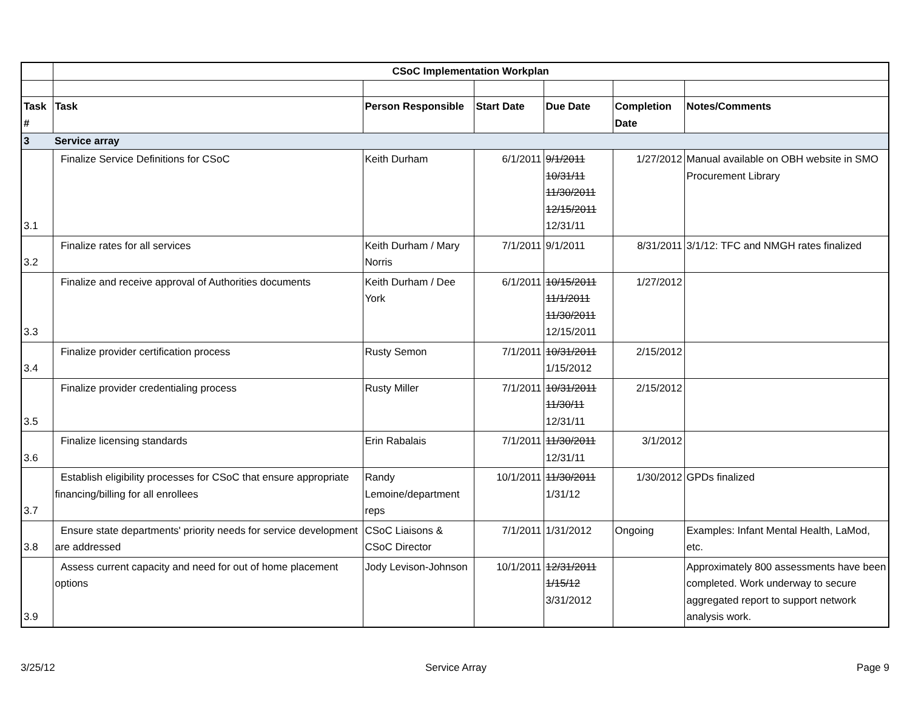| | CSoC Implementation Workplan | | | | | |
| Task # | Task | Person Responsible | Start Date | Due Date | Completion Date | Notes/Comments |
| 3 | Service array | | | | | |
| 3.1 | Finalize Service Definitions for CSoC | Keith Durham | 6/1/2011 | 9/1/2011 10/31/11 11/30/2011 12/15/2011 12/31/11 | 1/27/2012 | Manual available on OBH website in SMO Procurement Library |
| 3.2 | Finalize rates for all services | Keith Durham / Mary Norris | 7/1/2011 | 9/1/2011 | 8/31/2011 | 3/1/12: TFC and NMGH rates finalized |
| 3.3 | Finalize and receive approval of Authorities documents | Keith Durham / Dee York | 6/1/2011 | 10/15/2011 11/1/2011 11/30/2011 12/15/2011 | 1/27/2012 | |
| 3.4 | Finalize provider certification process | Rusty Semon | 7/1/2011 | 10/31/2011 1/15/2012 | 2/15/2012 | |
| 3.5 | Finalize provider credentialing process | Rusty Miller | 7/1/2011 | 10/31/2011 11/30/11 12/31/11 | 2/15/2012 | |
| 3.6 | Finalize licensing standards | Erin Rabalais | 7/1/2011 | 11/30/2011 12/31/11 | 3/1/2012 | |
| 3.7 | Establish eligibility processes for CSoC that ensure appropriate financing/billing for all enrollees | Randy Lemoine/department reps | 10/1/2011 | 11/30/2011 1/31/12 | 1/30/2012 | GPDs finalized |
| 3.8 | Ensure state departments' priority needs for service development are addressed | CSoC Liaisons & CSoC Director | 7/1/2011 | 1/31/2012 | Ongoing | Examples: Infant Mental Health, LaMod, etc. |
| 3.9 | Assess current capacity and need for out of home placement options | Jody Levison-Johnson | 10/1/2011 | 12/31/2011 1/15/12 3/31/2012 | | Approximately 800 assessments have been completed. Work underway to secure aggregated report to support network analysis work. |
3/25/12 Service Array Page 9